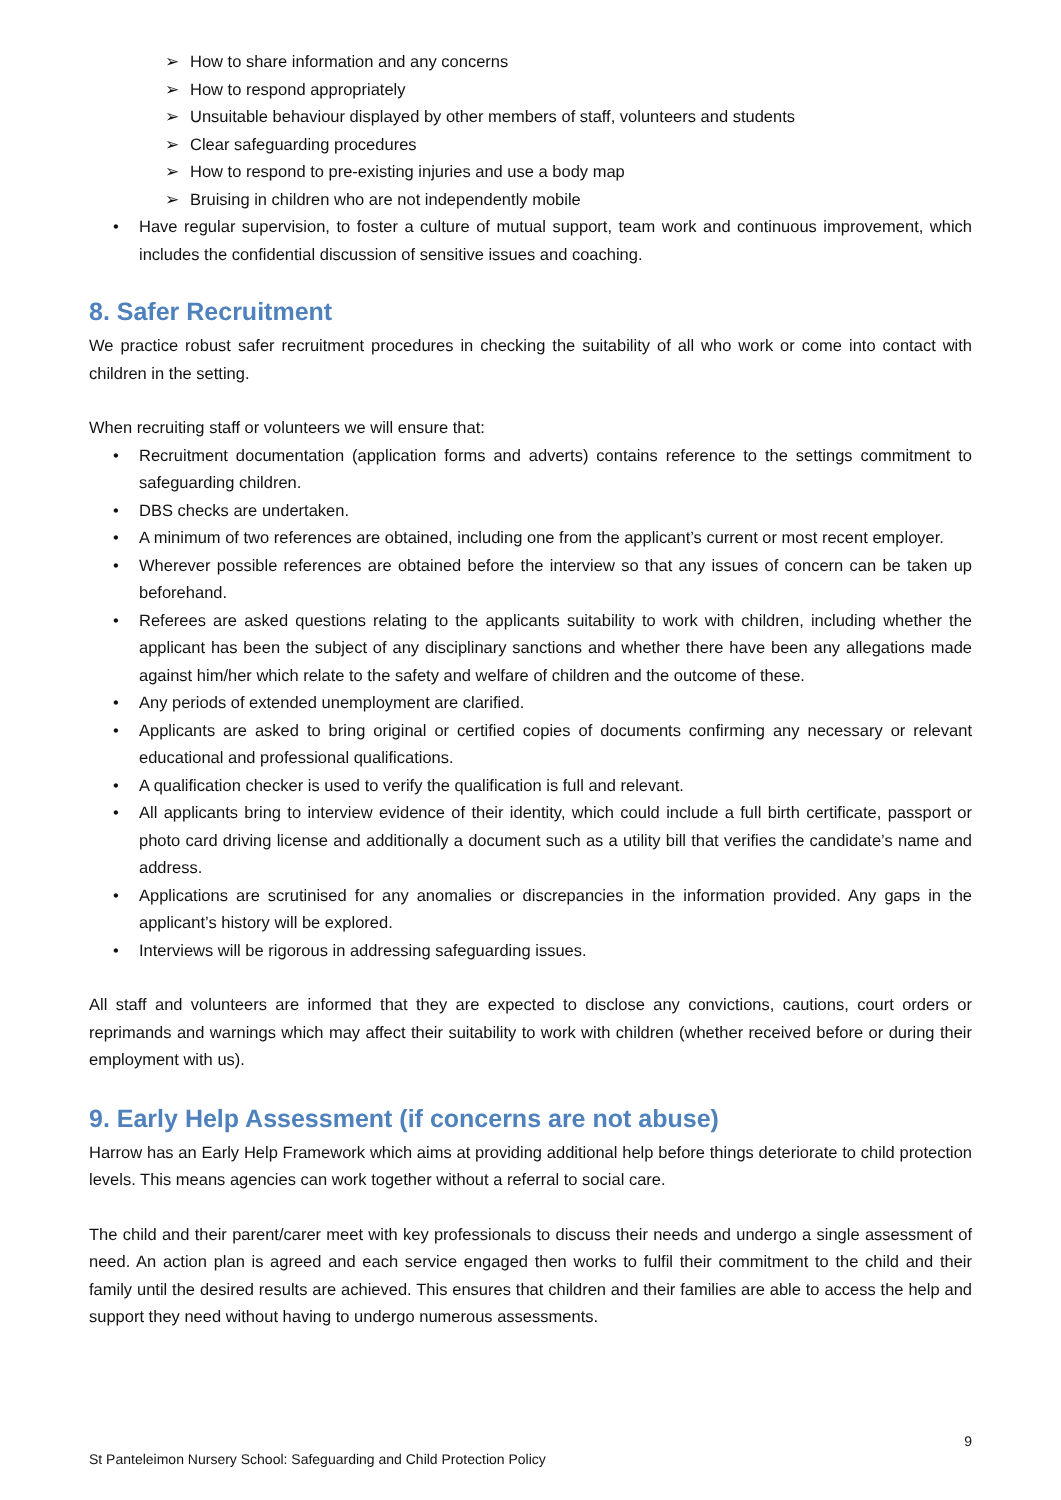➢ How to share information and any concerns
➢ How to respond appropriately
➢ Unsuitable behaviour displayed by other members of staff, volunteers and students
➢ Clear safeguarding procedures
➢ How to respond to pre-existing injuries and use a body map
➢ Bruising in children who are not independently mobile
• Have regular supervision, to foster a culture of mutual support, team work and continuous improvement, which includes the confidential discussion of sensitive issues and coaching.
8. Safer Recruitment
We practice robust safer recruitment procedures in checking the suitability of all who work or come into contact with children in the setting.
When recruiting staff or volunteers we will ensure that:
• Recruitment documentation (application forms and adverts) contains reference to the settings commitment to safeguarding children.
• DBS checks are undertaken.
• A minimum of two references are obtained, including one from the applicant’s current or most recent employer.
• Wherever possible references are obtained before the interview so that any issues of concern can be taken up beforehand.
• Referees are asked questions relating to the applicants suitability to work with children, including whether the applicant has been the subject of any disciplinary sanctions and whether there have been any allegations made against him/her which relate to the safety and welfare of children and the outcome of these.
• Any periods of extended unemployment are clarified.
• Applicants are asked to bring original or certified copies of documents confirming any necessary or relevant educational and professional qualifications.
• A qualification checker is used to verify the qualification is full and relevant.
• All applicants bring to interview evidence of their identity, which could include a full birth certificate, passport or photo card driving license and additionally a document such as a utility bill that verifies the candidate’s name and address.
• Applications are scrutinised for any anomalies or discrepancies in the information provided. Any gaps in the applicant’s history will be explored.
• Interviews will be rigorous in addressing safeguarding issues.
All staff and volunteers are informed that they are expected to disclose any convictions, cautions, court orders or reprimands and warnings which may affect their suitability to work with children (whether received before or during their employment with us).
9. Early Help Assessment (if concerns are not abuse)
Harrow has an Early Help Framework which aims at providing additional help before things deteriorate to child protection levels. This means agencies can work together without a referral to social care.
The child and their parent/carer meet with key professionals to discuss their needs and undergo a single assessment of need. An action plan is agreed and each service engaged then works to fulfil their commitment to the child and their family until the desired results are achieved. This ensures that children and their families are able to access the help and support they need without having to undergo numerous assessments.
9
St Panteleimon Nursery School: Safeguarding and Child Protection Policy